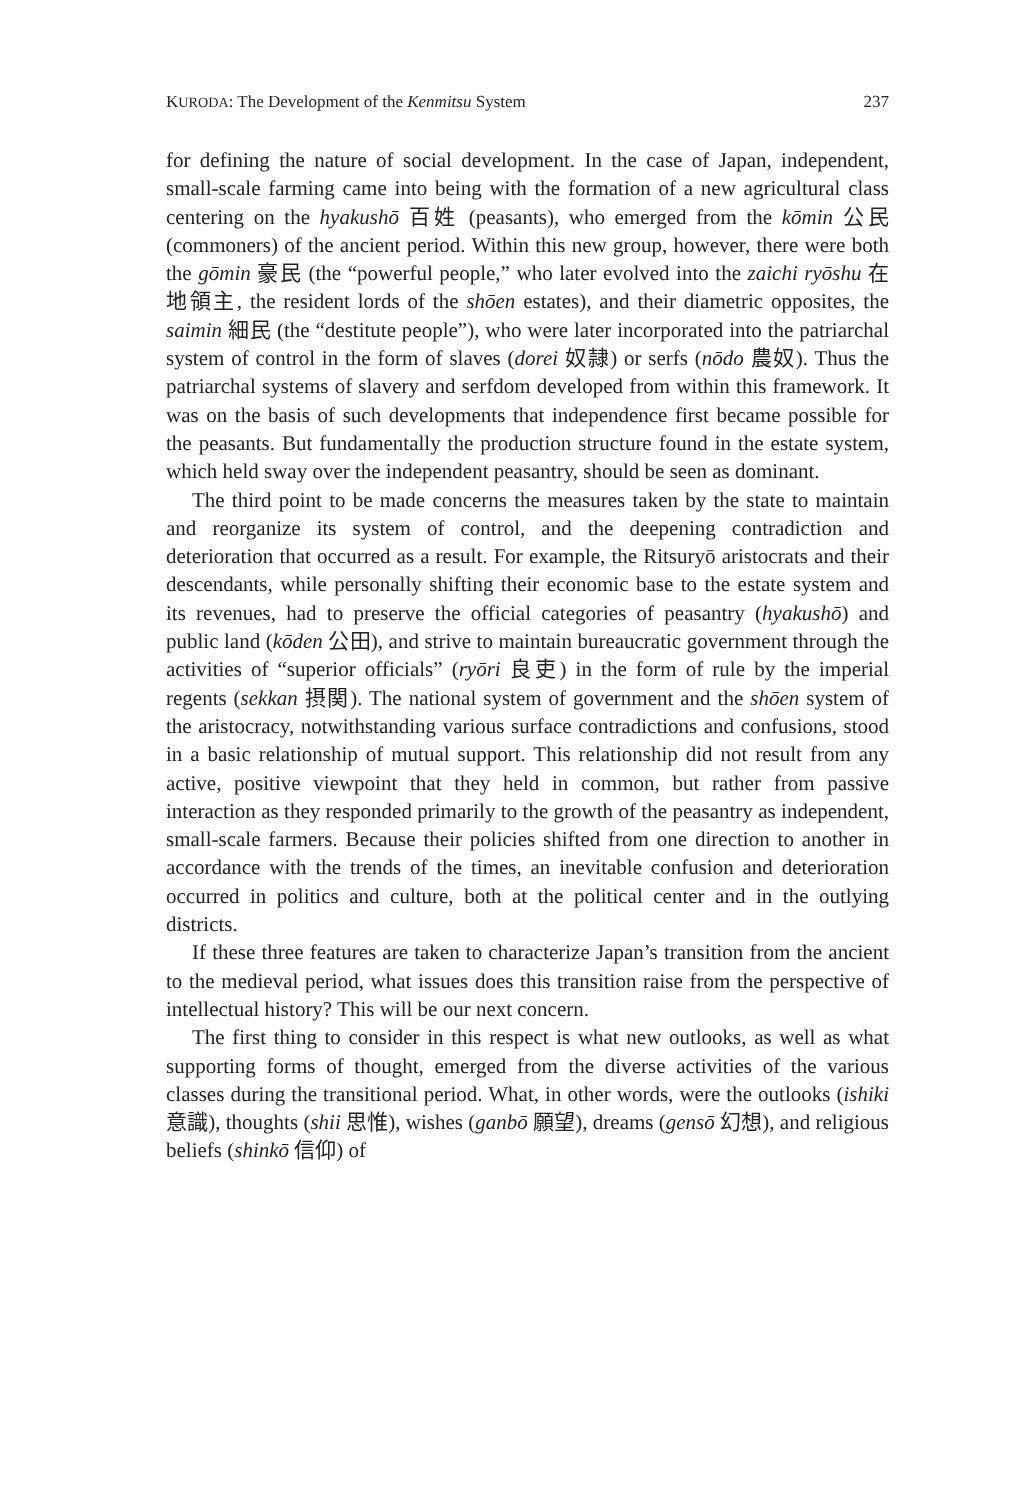KURODA: The Development of the Kenmitsu System 237
for defining the nature of social development. In the case of Japan, independent, small-scale farming came into being with the formation of a new agricultural class centering on the hyakushō 百姓 (peasants), who emerged from the kōmin 公民 (commoners) of the ancient period. Within this new group, however, there were both the gōmin 豪民 (the “powerful people,” who later evolved into the zaichi ryōshu 在地領主, the resident lords of the shōen estates), and their diametric opposites, the saimin 細民 (the “destitute people”), who were later incorporated into the patriarchal system of control in the form of slaves (dorei 奴隷) or serfs (nōdo 農奴). Thus the patriarchal systems of slavery and serfdom developed from within this framework. It was on the basis of such developments that independence first became possible for the peasants. But fundamentally the production structure found in the estate system, which held sway over the independent peasantry, should be seen as dominant.
The third point to be made concerns the measures taken by the state to maintain and reorganize its system of control, and the deepening contradiction and deterioration that occurred as a result. For example, the Ritsuryō aristocrats and their descendants, while personally shifting their economic base to the estate system and its revenues, had to preserve the official categories of peasantry (hyakushō) and public land (kōden 公田), and strive to maintain bureaucratic government through the activities of “superior officials” (ryōri 良吏) in the form of rule by the imperial regents (sekkan 摂関). The national system of government and the shōen system of the aristocracy, notwithstanding various surface contradictions and confusions, stood in a basic relationship of mutual support. This relationship did not result from any active, positive viewpoint that they held in common, but rather from passive interaction as they responded primarily to the growth of the peasantry as independent, small-scale farmers. Because their policies shifted from one direction to another in accordance with the trends of the times, an inevitable confusion and deterioration occurred in politics and culture, both at the political center and in the outlying districts.
If these three features are taken to characterize Japan’s transition from the ancient to the medieval period, what issues does this transition raise from the perspective of intellectual history? This will be our next concern.
The first thing to consider in this respect is what new outlooks, as well as what supporting forms of thought, emerged from the diverse activities of the various classes during the transitional period. What, in other words, were the outlooks (ishiki 意識), thoughts (shii 思惟), wishes (ganbō 願望), dreams (gensō 幻想), and religious beliefs (shinkō 信仰) of